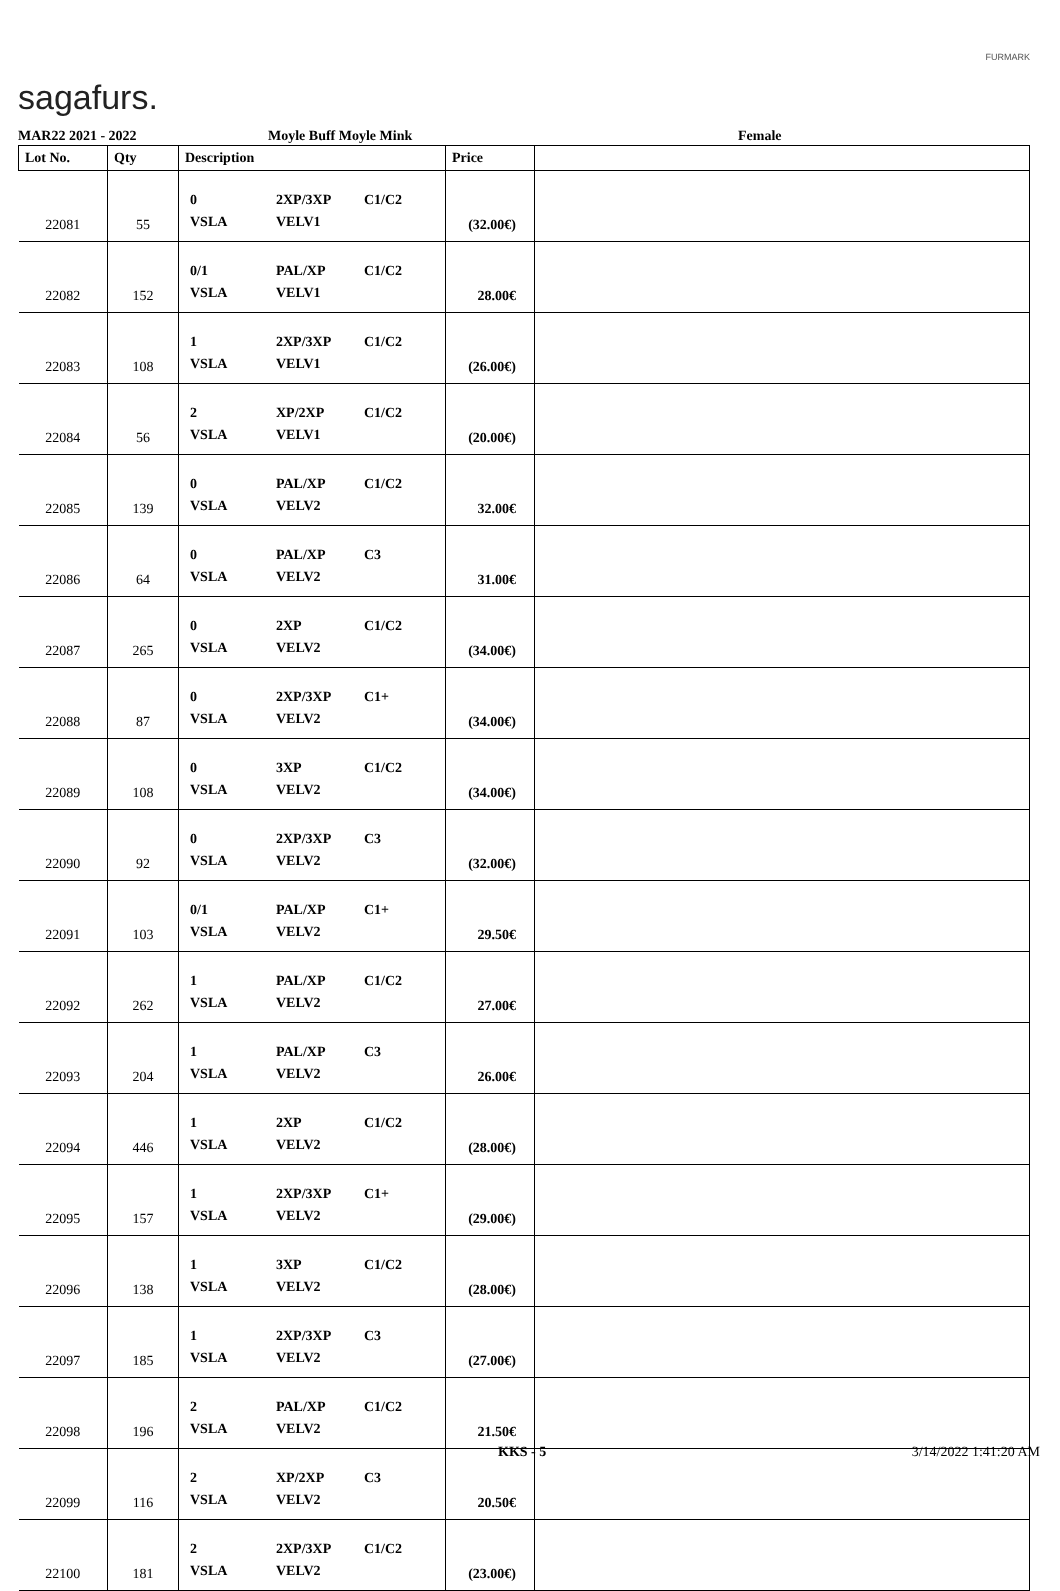sagafurs.
FURMARK
MAR22 2021 - 2022 Moyle Buff Moyle Mink Female
| Lot No. | Qty | Description | Price | |
| --- | --- | --- | --- | --- |
| 22081 | 55 | 0 2XP/3XP C1/C2 VSLA VELV1 | (32.00€) | |
| 22082 | 152 | 0/1 PAL/XP C1/C2 VSLA VELV1 | 28.00€ | |
| 22083 | 108 | 1 2XP/3XP C1/C2 VSLA VELV1 | (26.00€) | |
| 22084 | 56 | 2 XP/2XP C1/C2 VSLA VELV1 | (20.00€) | |
| 22085 | 139 | 0 PAL/XP C1/C2 VSLA VELV2 | 32.00€ | |
| 22086 | 64 | 0 PAL/XP C3 VSLA VELV2 | 31.00€ | |
| 22087 | 265 | 0 2XP C1/C2 VSLA VELV2 | (34.00€) | |
| 22088 | 87 | 0 2XP/3XP C1+ VSLA VELV2 | (34.00€) | |
| 22089 | 108 | 0 3XP C1/C2 VSLA VELV2 | (34.00€) | |
| 22090 | 92 | 0 2XP/3XP C3 VSLA VELV2 | (32.00€) | |
| 22091 | 103 | 0/1 PAL/XP C1+ VSLA VELV2 | 29.50€ | |
| 22092 | 262 | 1 PAL/XP C1/C2 VSLA VELV2 | 27.00€ | |
| 22093 | 204 | 1 PAL/XP C3 VSLA VELV2 | 26.00€ | |
| 22094 | 446 | 1 2XP C1/C2 VSLA VELV2 | (28.00€) | |
| 22095 | 157 | 1 2XP/3XP C1+ VSLA VELV2 | (29.00€) | |
| 22096 | 138 | 1 3XP C1/C2 VSLA VELV2 | (28.00€) | |
| 22097 | 185 | 1 2XP/3XP C3 VSLA VELV2 | (27.00€) | |
| 22098 | 196 | 2 PAL/XP C1/C2 VSLA VELV2 | 21.50€ | |
| 22099 | 116 | 2 XP/2XP C3 VSLA VELV2 | 20.50€ | |
| 22100 | 181 | 2 2XP/3XP C1/C2 VSLA VELV2 | (23.00€) | |
KKS - 5 3/14/2022 1:41:20 AM